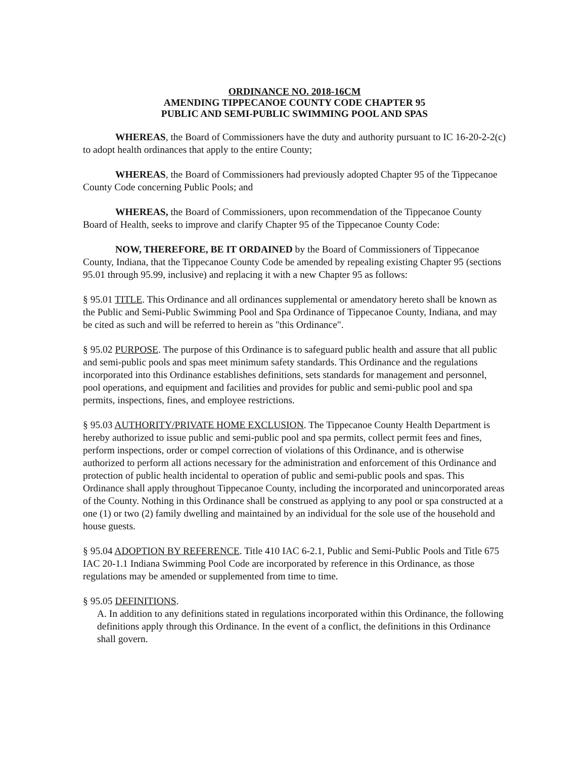ORDINANCE NO. 2018-16CM
AMENDING TIPPECANOE COUNTY CODE CHAPTER 95
PUBLIC AND SEMI-PUBLIC SWIMMING POOL AND SPAS
WHEREAS, the Board of Commissioners have the duty and authority pursuant to IC 16-20-2-2(c) to adopt health ordinances that apply to the entire County;
WHEREAS, the Board of Commissioners had previously adopted Chapter 95 of the Tippecanoe County Code concerning Public Pools; and
WHEREAS, the Board of Commissioners, upon recommendation of the Tippecanoe County Board of Health, seeks to improve and clarify Chapter 95 of the Tippecanoe County Code:
NOW, THEREFORE, BE IT ORDAINED by the Board of Commissioners of Tippecanoe County, Indiana, that the Tippecanoe County Code be amended by repealing existing Chapter 95 (sections 95.01 through 95.99, inclusive) and replacing it with a new Chapter 95 as follows:
§ 95.01 TITLE. This Ordinance and all ordinances supplemental or amendatory hereto shall be known as the Public and Semi-Public Swimming Pool and Spa Ordinance of Tippecanoe County, Indiana, and may be cited as such and will be referred to herein as "this Ordinance".
§ 95.02 PURPOSE. The purpose of this Ordinance is to safeguard public health and assure that all public and semi-public pools and spas meet minimum safety standards. This Ordinance and the regulations incorporated into this Ordinance establishes definitions, sets standards for management and personnel, pool operations, and equipment and facilities and provides for public and semi-public pool and spa permits, inspections, fines, and employee restrictions.
§ 95.03 AUTHORITY/PRIVATE HOME EXCLUSION. The Tippecanoe County Health Department is hereby authorized to issue public and semi-public pool and spa permits, collect permit fees and fines, perform inspections, order or compel correction of violations of this Ordinance, and is otherwise authorized to perform all actions necessary for the administration and enforcement of this Ordinance and protection of public health incidental to operation of public and semi-public pools and spas. This Ordinance shall apply throughout Tippecanoe County, including the incorporated and unincorporated areas of the County. Nothing in this Ordinance shall be construed as applying to any pool or spa constructed at a one (1) or two (2) family dwelling and maintained by an individual for the sole use of the household and house guests.
§ 95.04 ADOPTION BY REFERENCE. Title 410 IAC 6-2.1, Public and Semi-Public Pools and Title 675 IAC 20-1.1 Indiana Swimming Pool Code are incorporated by reference in this Ordinance, as those regulations may be amended or supplemented from time to time.
§ 95.05 DEFINITIONS.
A. In addition to any definitions stated in regulations incorporated within this Ordinance, the following definitions apply through this Ordinance. In the event of a conflict, the definitions in this Ordinance shall govern.